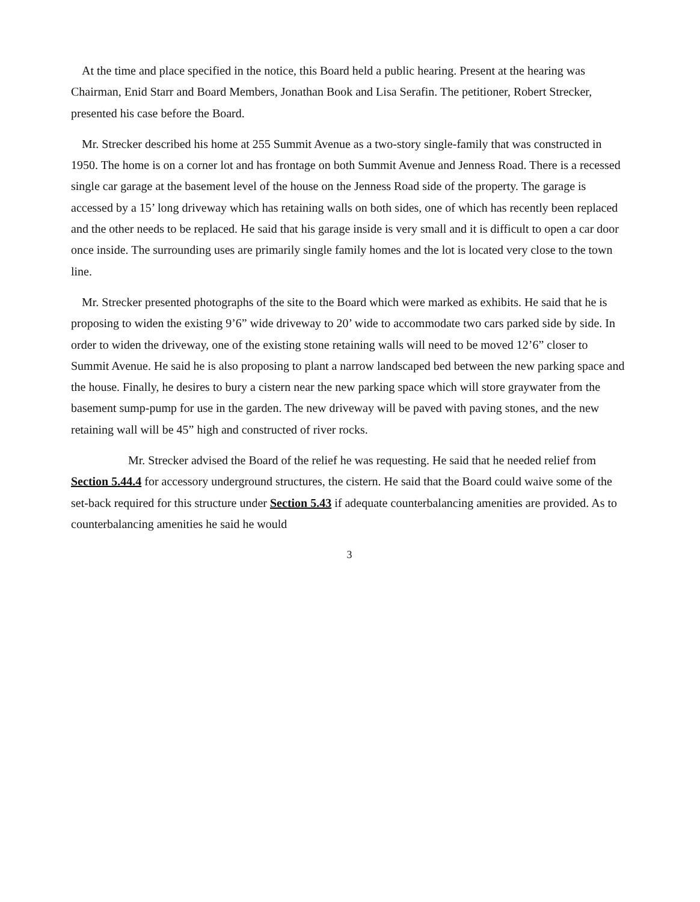At the time and place specified in the notice, this Board held a public hearing. Present at the hearing was Chairman, Enid Starr and Board Members, Jonathan Book and Lisa Serafin. The petitioner, Robert Strecker, presented his case before the Board.
Mr. Strecker described his home at 255 Summit Avenue as a two-story single-family that was constructed in 1950. The home is on a corner lot and has frontage on both Summit Avenue and Jenness Road. There is a recessed single car garage at the basement level of the house on the Jenness Road side of the property. The garage is accessed by a 15’ long driveway which has retaining walls on both sides, one of which has recently been replaced and the other needs to be replaced. He said that his garage inside is very small and it is difficult to open a car door once inside. The surrounding uses are primarily single family homes and the lot is located very close to the town line.
Mr. Strecker presented photographs of the site to the Board which were marked as exhibits. He said that he is proposing to widen the existing 9’6” wide driveway to 20’ wide to accommodate two cars parked side by side. In order to widen the driveway, one of the existing stone retaining walls will need to be moved 12’6” closer to Summit Avenue. He said he is also proposing to plant a narrow landscaped bed between the new parking space and the house. Finally, he desires to bury a cistern near the new parking space which will store graywater from the basement sump-pump for use in the garden. The new driveway will be paved with paving stones, and the new retaining wall will be 45” high and constructed of river rocks.
Mr. Strecker advised the Board of the relief he was requesting. He said that he needed relief from Section 5.44.4 for accessory underground structures, the cistern. He said that the Board could waive some of the set-back required for this structure under Section 5.43 if adequate counterbalancing amenities are provided. As to counterbalancing amenities he said he would
3